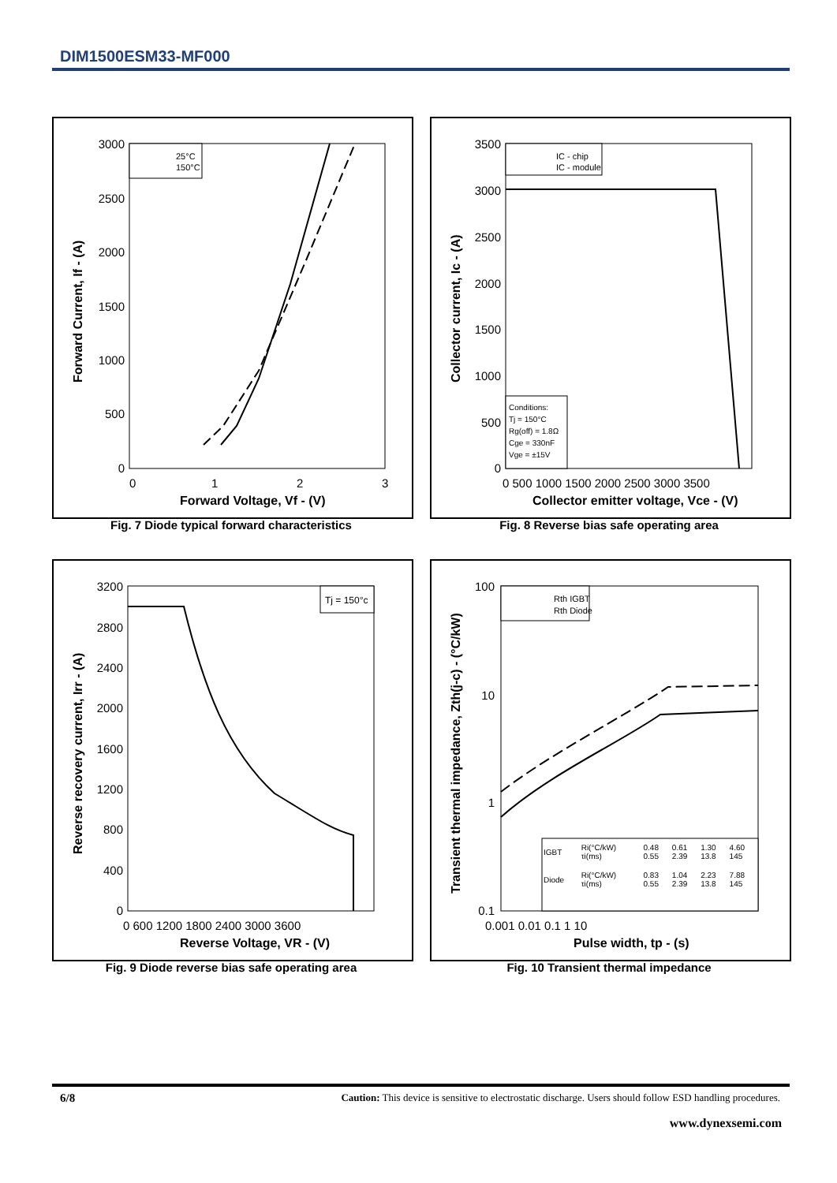DIM1500ESM33-MF000
3000
2500
2000
1500
1000
500
0
0
1
2
3
Forward Voltage, Vf - (V)
Forward Current, If - (A)
25°C
150°C
Fig. 7 Diode typical forward characteristics
3500
3000
2500
2000
1500
1000
500
0
0 500 1000 1500 2000 2500 3000 3500
Collector emitter voltage, Vce - (V)
Collector current, Ic - (A)
IC - chip
IC - module
Conditions:
Tj = 150°C
Rg(off) = 1.8Ω
Cge = 330nF
Vge = ±15V
Fig. 8 Reverse bias safe operating area
3200
2800
2400
2000
1600
1200
800
400
0
0 600 1200 1800 2400 3000 3600
Reverse Voltage, VR - (V)
Reverse recovery current, Irr - (A)
Tj = 150°c
Fig. 9 Diode reverse bias safe operating area
100
10
1
0.1
0.001 0.01 0.1 1 10
Pulse width, tp - (s)
Transient thermal impedance, Zth(j-c) - (°C/kW)
Rth IGBT
Rth Diode
| IGBT | Ri(°C/kW) τi(ms) | 0.48 0.55 | 0.61 2.39 | 1.30 13.8 | 4.60 145 |
| Diode | Ri(°C/kW) τi(ms) | 0.83 0.55 | 1.04 2.39 | 2.23 13.8 | 7.88 145 |
Fig. 10 Transient thermal impedance
6/8 Caution: This device is sensitive to electrostatic discharge. Users should follow ESD handling procedures.
www.dynexsemi.com